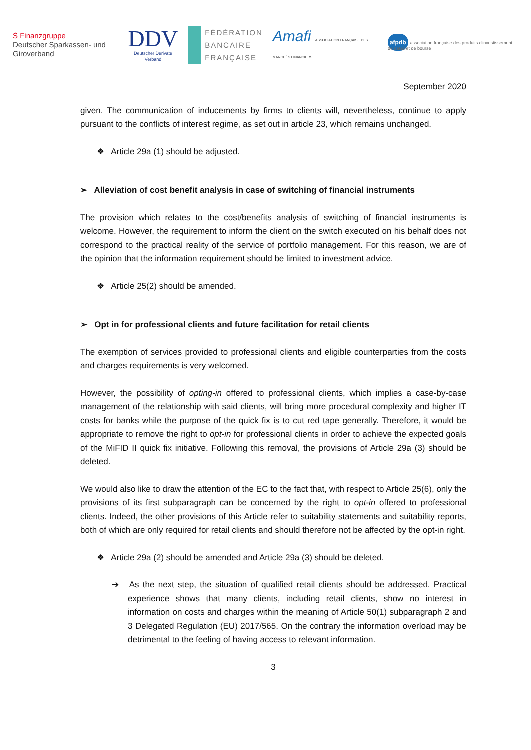Ṡ Finanzgruppe
Deutscher Sparkassen- und Giroverband
DDV
Deutscher Derivate Verband
FÉDÉRATION
BANCAIRE
FRANÇAISE
Amafi ASSOCIATION FRANÇAISE DES MARCHÉS FINANCIERS
afpdb association française des produits d'investissement de détail et de bourse
September 2020
given. The communication of inducements by firms to clients will, nevertheless, continue to apply pursuant to the conflicts of interest regime, as set out in article 23, which remains unchanged.
❖ Article 29a (1) should be adjusted.
➢ Alleviation of cost benefit analysis in case of switching of financial instruments
The provision which relates to the cost/benefits analysis of switching of financial instruments is welcome. However, the requirement to inform the client on the switch executed on his behalf does not correspond to the practical reality of the service of portfolio management. For this reason, we are of the opinion that the information requirement should be limited to investment advice.
❖ Article 25(2) should be amended.
➢ Opt in for professional clients and future facilitation for retail clients
The exemption of services provided to professional clients and eligible counterparties from the costs and charges requirements is very welcomed.
However, the possibility of opting-in offered to professional clients, which implies a case-by-case management of the relationship with said clients, will bring more procedural complexity and higher IT costs for banks while the purpose of the quick fix is to cut red tape generally. Therefore, it would be appropriate to remove the right to opt-in for professional clients in order to achieve the expected goals of the MiFID II quick fix initiative. Following this removal, the provisions of Article 29a (3) should be deleted.
We would also like to draw the attention of the EC to the fact that, with respect to Article 25(6), only the provisions of its first subparagraph can be concerned by the right to opt-in offered to professional clients. Indeed, the other provisions of this Article refer to suitability statements and suitability reports, both of which are only required for retail clients and should therefore not be affected by the opt-in right.
❖ Article 29a (2) should be amended and Article 29a (3) should be deleted.
➔ As the next step, the situation of qualified retail clients should be addressed. Practical experience shows that many clients, including retail clients, show no interest in information on costs and charges within the meaning of Article 50(1) subparagraph 2 and 3 Delegated Regulation (EU) 2017/565. On the contrary the information overload may be detrimental to the feeling of having access to relevant information.
3